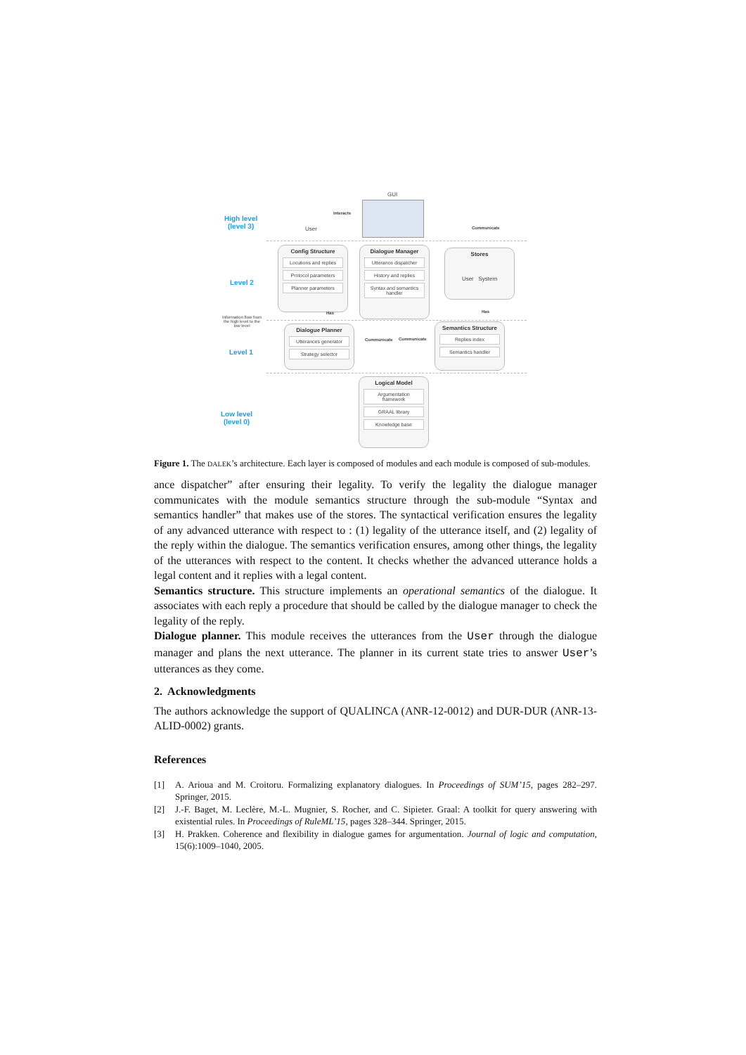High level
(level 3)
Level 2
Level 1
Low level
(level 0)
Information flow from the high level to the low level
User
Interacts
GUI
Communicate
Config Structure
Locutions and replies
Protocol parameters
Planner parameters
Dialogue Manager
Utterance dispatcher
History and replies
Syntax and semantics handler
Stores
User System
Has Has
Dialogue Planner
Utterances generator
Strategy selector
Communicate Communicate
Semantics Structure
Replies index
Semantics handler
Logical Model
Argumentation framework
GRAAL library
Knowledge base
Figure 1. The DALEK’s architecture. Each layer is composed of modules and each module is composed of sub-modules.
ance dispatcher” after ensuring their legality. To verify the legality the dialogue manager communicates with the module semantics structure through the sub-module “Syntax and semantics handler” that makes use of the stores. The syntactical verification ensures the legality of any advanced utterance with respect to : (1) legality of the utterance itself, and (2) legality of the reply within the dialogue. The semantics verification ensures, among other things, the legality of the utterances with respect to the content. It checks whether the advanced utterance holds a legal content and it replies with a legal content.
Semantics structure. This structure implements an operational semantics of the dialogue. It associates with each reply a procedure that should be called by the dialogue manager to check the legality of the reply.
Dialogue planner. This module receives the utterances from the User through the dialogue manager and plans the next utterance. The planner in its current state tries to answer User’s utterances as they come.
2. Acknowledgments
The authors acknowledge the support of QUALINCA (ANR-12-0012) and DUR-DUR (ANR-13-ALID-0002) grants.
References
[1] A. Arioua and M. Croitoru. Formalizing explanatory dialogues. In Proceedings of SUM’15, pages 282–297. Springer, 2015.
[2] J.-F. Baget, M. Leclère, M.-L. Mugnier, S. Rocher, and C. Sipieter. Graal: A toolkit for query answering with existential rules. In Proceedings of RuleML’15, pages 328–344. Springer, 2015.
[3] H. Prakken. Coherence and flexibility in dialogue games for argumentation. Journal of logic and computation, 15(6):1009–1040, 2005.